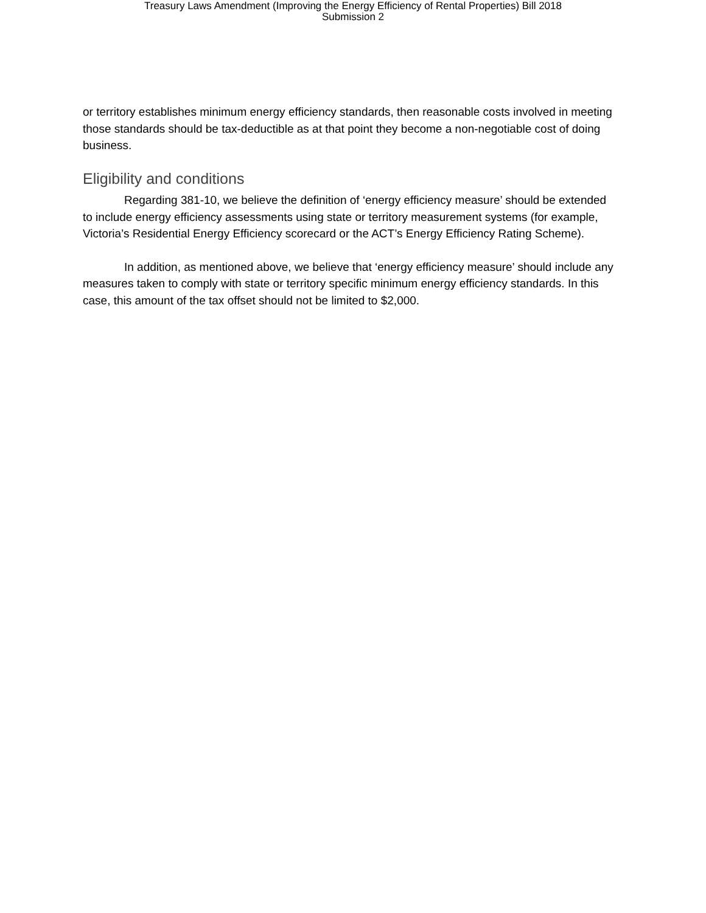Treasury Laws Amendment (Improving the Energy Efficiency of Rental Properties) Bill 2018
Submission 2
or territory establishes minimum energy efficiency standards, then reasonable costs involved in meeting those standards should be tax-deductible as at that point they become a non-negotiable cost of doing business.
Eligibility and conditions
Regarding 381-10, we believe the definition of ‘energy efficiency measure’ should be extended to include energy efficiency assessments using state or territory measurement systems (for example, Victoria’s Residential Energy Efficiency scorecard or the ACT’s Energy Efficiency Rating Scheme).
In addition, as mentioned above, we believe that ‘energy efficiency measure’ should include any measures taken to comply with state or territory specific minimum energy efficiency standards. In this case, this amount of the tax offset should not be limited to $2,000.